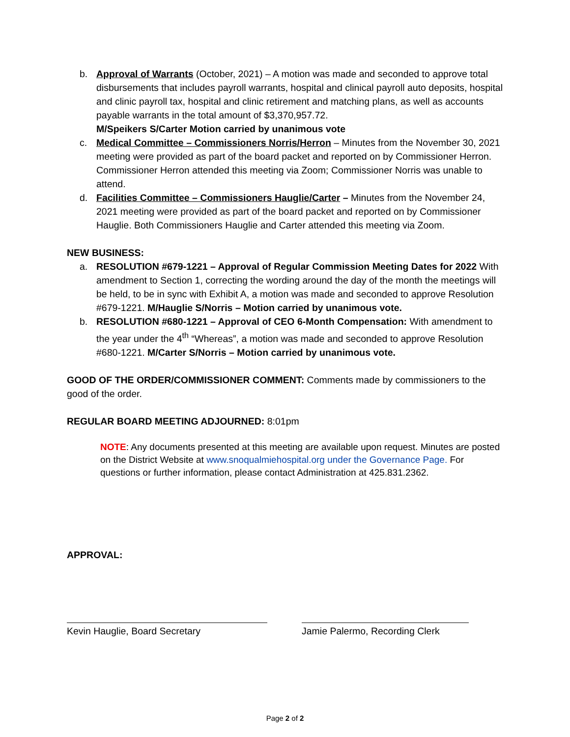b. Approval of Warrants (October, 2021) – A motion was made and seconded to approve total disbursements that includes payroll warrants, hospital and clinical payroll auto deposits, hospital and clinic payroll tax, hospital and clinic retirement and matching plans, as well as accounts payable warrants in the total amount of $3,370,957.72.
M/Speikers S/Carter Motion carried by unanimous vote
c. Medical Committee – Commissioners Norris/Herron – Minutes from the November 30, 2021 meeting were provided as part of the board packet and reported on by Commissioner Herron. Commissioner Herron attended this meeting via Zoom; Commissioner Norris was unable to attend.
d. Facilities Committee – Commissioners Hauglie/Carter – Minutes from the November 24, 2021 meeting were provided as part of the board packet and reported on by Commissioner Hauglie. Both Commissioners Hauglie and Carter attended this meeting via Zoom.
NEW BUSINESS:
a. RESOLUTION #679-1221 – Approval of Regular Commission Meeting Dates for 2022 With amendment to Section 1, correcting the wording around the day of the month the meetings will be held, to be in sync with Exhibit A, a motion was made and seconded to approve Resolution #679-1221. M/Hauglie S/Norris – Motion carried by unanimous vote.
b. RESOLUTION #680-1221 – Approval of CEO 6-Month Compensation: With amendment to the year under the 4<sup>th</sup> “Whereas”, a motion was made and seconded to approve Resolution #680-1221. M/Carter S/Norris – Motion carried by unanimous vote.
GOOD OF THE ORDER/COMMISSIONER COMMENT: Comments made by commissioners to the good of the order.
REGULAR BOARD MEETING ADJOURNED: 8:01pm
NOTE: Any documents presented at this meeting are available upon request. Minutes are posted on the District Website at www.snoqualmiehospital.org under the Governance Page. For questions or further information, please contact Administration at 425.831.2362.
APPROVAL:
Kevin Hauglie, Board Secretary Jamie Palermo, Recording Clerk
Page 2 of 2